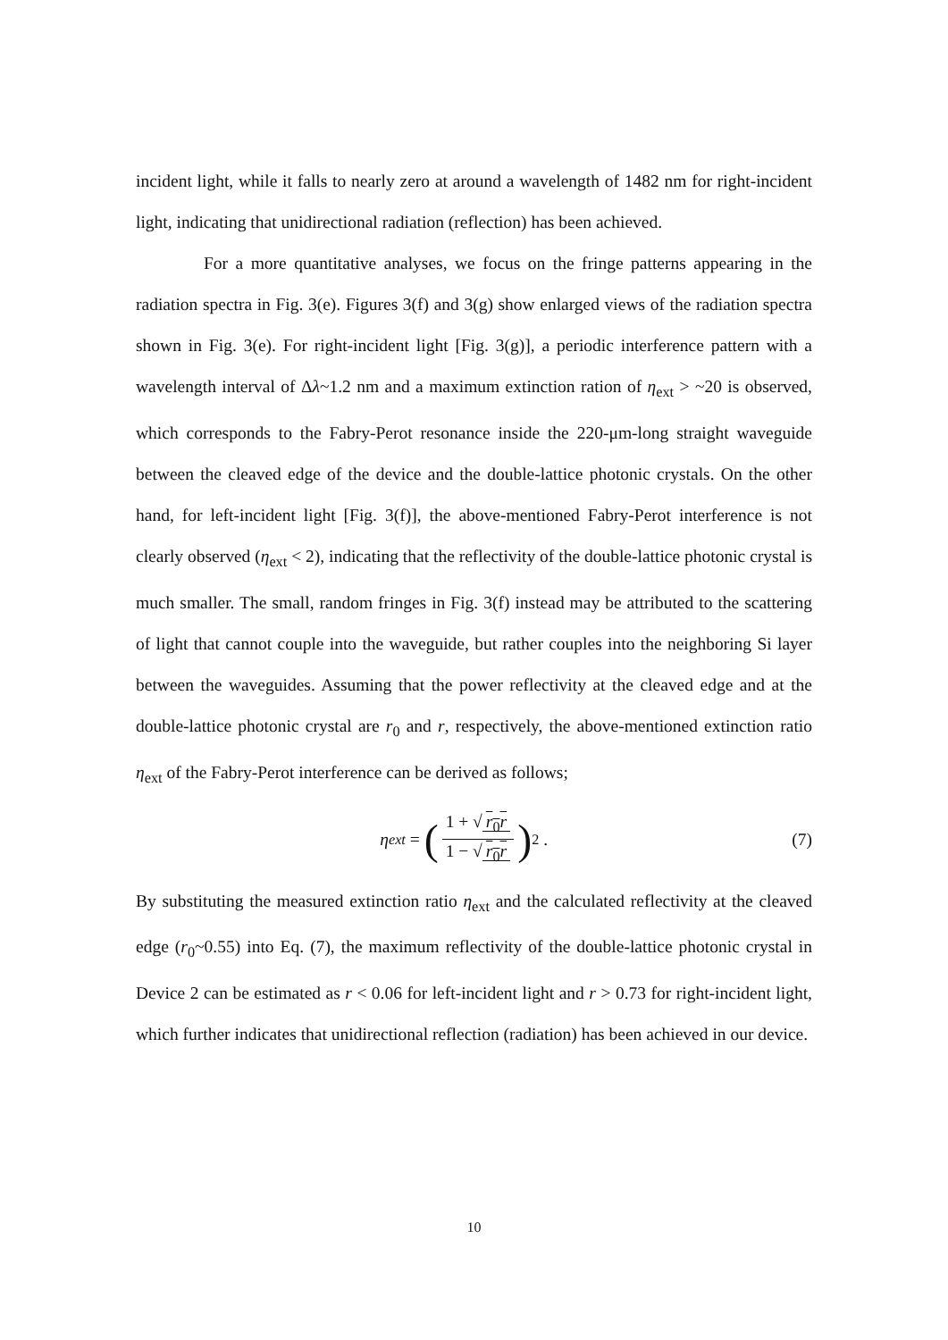incident light, while it falls to nearly zero at around a wavelength of 1482 nm for right-incident light, indicating that unidirectional radiation (reflection) has been achieved.
For a more quantitative analyses, we focus on the fringe patterns appearing in the radiation spectra in Fig. 3(e). Figures 3(f) and 3(g) show enlarged views of the radiation spectra shown in Fig. 3(e). For right-incident light [Fig. 3(g)], a periodic interference pattern with a wavelength interval of Δλ~1.2 nm and a maximum extinction ration of η<sub>ext</sub> > ~20 is observed, which corresponds to the Fabry-Perot resonance inside the 220-μm-long straight waveguide between the cleaved edge of the device and the double-lattice photonic crystals. On the other hand, for left-incident light [Fig. 3(f)], the above-mentioned Fabry-Perot interference is not clearly observed (η<sub>ext</sub> < 2), indicating that the reflectivity of the double-lattice photonic crystal is much smaller. The small, random fringes in Fig. 3(f) instead may be attributed to the scattering of light that cannot couple into the waveguide, but rather couples into the neighboring Si layer between the waveguides. Assuming that the power reflectivity at the cleaved edge and at the double-lattice photonic crystal are r<sub>0</sub> and r, respectively, the above-mentioned extinction ratio η<sub>ext</sub> of the Fabry-Perot interference can be derived as follows;
η<sub>ext</sub> = (1 + √ r<sub>0</sub>r 1 − √ r<sub>0</sub>r)<sup>2</sup> .
(7)
By substituting the measured extinction ratio η<sub>ext</sub> and the calculated reflectivity at the cleaved edge (r<sub>0</sub>~0.55) into Eq. (7), the maximum reflectivity of the double-lattice photonic crystal in Device 2 can be estimated as r < 0.06 for left-incident light and r > 0.73 for right-incident light, which further indicates that unidirectional reflection (radiation) has been achieved in our device.
10